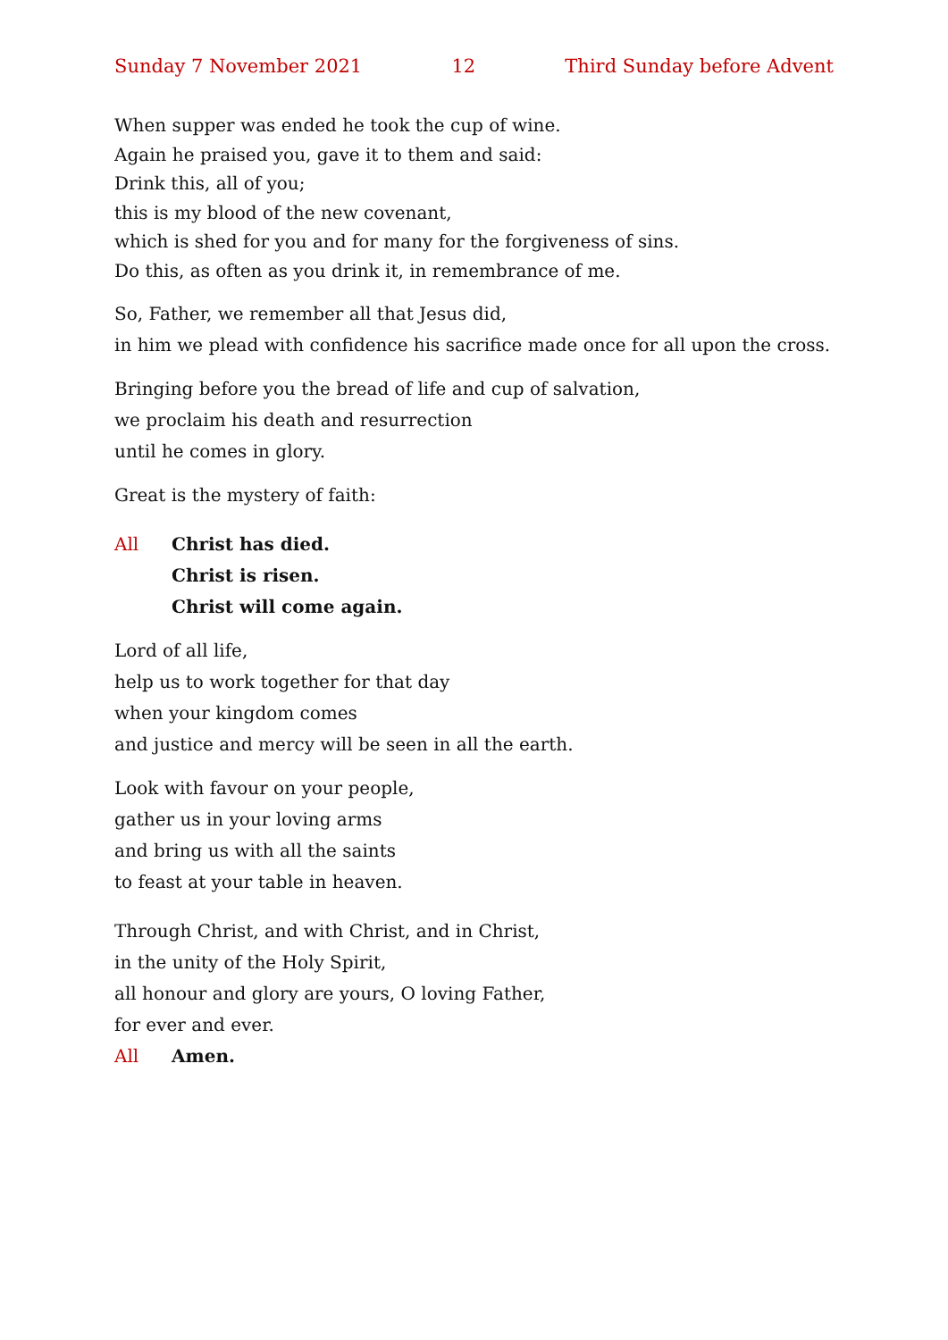Sunday 7 November 2021 12 Third Sunday before Advent
When supper was ended he took the cup of wine.
Again he praised you, gave it to them and said:
Drink this, all of you;
this is my blood of the new covenant,
which is shed for you and for many for the forgiveness of sins.
Do this, as often as you drink it, in remembrance of me.
So, Father, we remember all that Jesus did,
in him we plead with confidence his sacrifice made once for all upon the cross.
Bringing before you the bread of life and cup of salvation,
we proclaim his death and resurrection
until he comes in glory.
Great is the mystery of faith:
All Christ has died.
Christ is risen.
Christ will come again.
Lord of all life,
help us to work together for that day
when your kingdom comes
and justice and mercy will be seen in all the earth.
Look with favour on your people,
gather us in your loving arms
and bring us with all the saints
to feast at your table in heaven.
Through Christ, and with Christ, and in Christ,
in the unity of the Holy Spirit,
all honour and glory are yours, O loving Father,
for ever and ever.
All Amen.